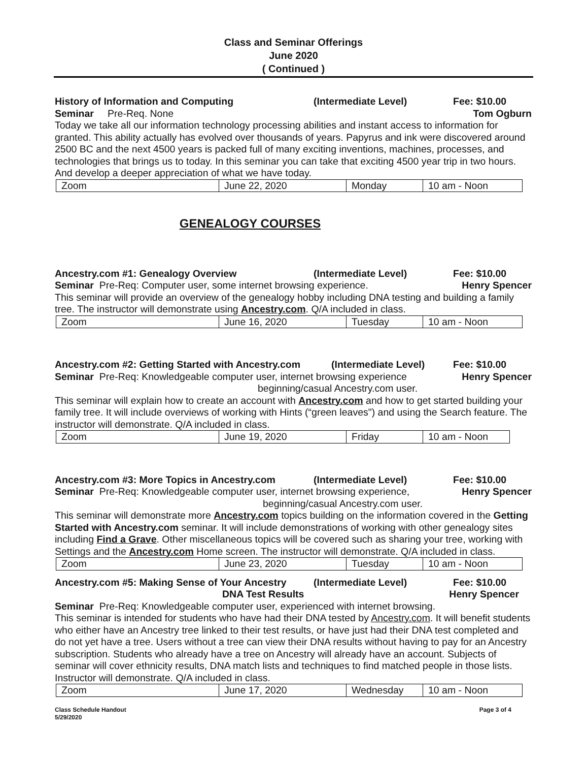Class and Seminar Offerings
June 2020
( Continued )
History of Information and Computing (Intermediate Level) Fee: $10.00
Seminar Pre-Req. None Tom Ogburn
Today we take all our information technology processing abilities and instant access to information for granted. This ability actually has evolved over thousands of years. Papyrus and ink were discovered around 2500 BC and the next 4500 years is packed full of many exciting inventions, machines, processes, and technologies that brings us to today. In this seminar you can take that exciting 4500 year trip in two hours. And develop a deeper appreciation of what we have today.
| Zoom | June 22, 2020 | Monday | 10 am - Noon |
GENEALOGY COURSES
Ancestry.com #1: Genealogy Overview (Intermediate Level) Fee: $10.00
Seminar Pre-Req: Computer user, some internet browsing experience. Henry Spencer
This seminar will provide an overview of the genealogy hobby including DNA testing and building a family tree. The instructor will demonstrate using Ancestry.com. Q/A included in class.
| Zoom | June 16, 2020 | Tuesday | 10 am - Noon |
Ancestry.com #2: Getting Started with Ancestry.com (Intermediate Level) Fee: $10.00
Seminar Pre-Req: Knowledgeable computer user, internet browsing experience Henry Spencer
beginning/casual Ancestry.com user.
This seminar will explain how to create an account with Ancestry.com and how to get started building your family tree. It will include overviews of working with Hints (“green leaves") and using the Search feature. The instructor will demonstrate. Q/A included in class.
| Zoom | June 19, 2020 | Friday | 10 am - Noon |
Ancestry.com #3: More Topics in Ancestry.com (Intermediate Level) Fee: $10.00
Seminar Pre-Req: Knowledgeable computer user, internet browsing experience, Henry Spencer
beginning/casual Ancestry.com user.
This seminar will demonstrate more Ancestry.com topics building on the information covered in the Getting Started with Ancestry.com seminar. It will include demonstrations of working with other genealogy sites including Find a Grave. Other miscellaneous topics will be covered such as sharing your tree, working with Settings and the Ancestry.com Home screen. The instructor will demonstrate. Q/A included in class.
| Zoom | June 23, 2020 | Tuesday | 10 am - Noon |
Ancestry.com #5: Making Sense of Your Ancestry (Intermediate Level) Fee: $10.00
DNA Test Results Henry Spencer
Seminar Pre-Req: Knowledgeable computer user, experienced with internet browsing.
This seminar is intended for students who have had their DNA tested by Ancestry.com. It will benefit students who either have an Ancestry tree linked to their test results, or have just had their DNA test completed and do not yet have a tree. Users without a tree can view their DNA results without having to pay for an Ancestry subscription. Students who already have a tree on Ancestry will already have an account. Subjects of seminar will cover ethnicity results, DNA match lists and techniques to find matched people in those lists. Instructor will demonstrate. Q/A included in class.
| Zoom | June 17, 2020 | Wednesday | 10 am - Noon |
Class Schedule Handout
5/29/2020 Page 3 of 4